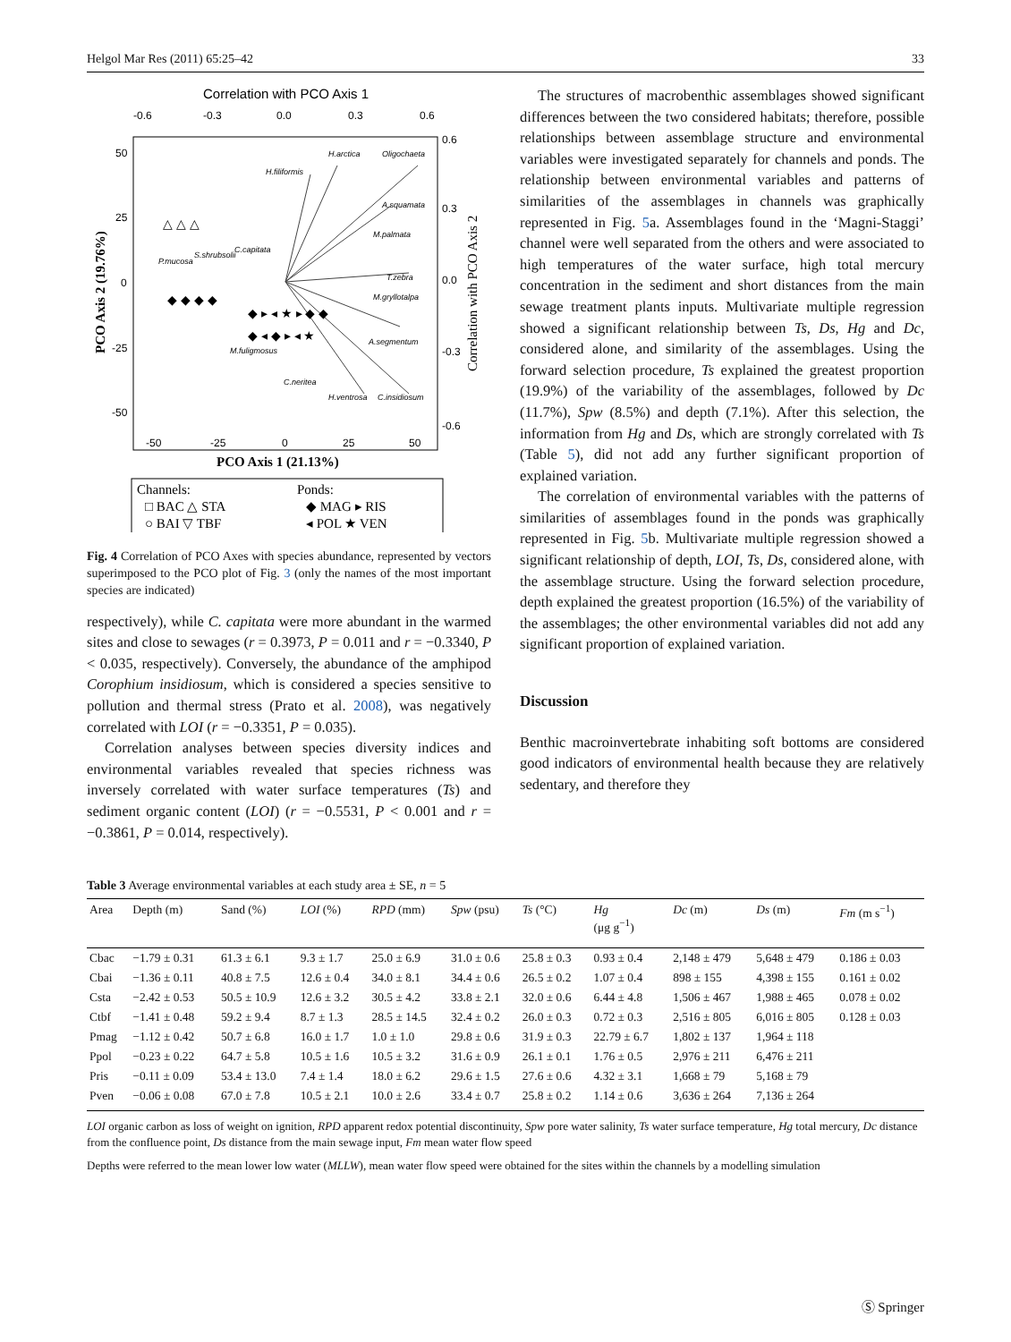Helgol Mar Res (2011) 65:25–42 33
Correlation with PCO Axis 1
-0.6
-0.3
0.0
0.3
0.6
0.6
0.3
0.0
-0.3
-0.6
50
25
0
-25
-50
-50
-25
0
25
50
PCO Axis 1 (21.13%)
PCO Axis 2 (19.76%)
Correlation with PCO Axis 2
H.filiformis
H.arctica
Oligochaeta
A.squamata
M.palmata
T.zebra
M.gryllotalpa
A.segmentum
C.neritea
H.ventrosa
C.insidiosum
M.fuligmosus
P.mucosa
S.shrubsolii
C.capitata
◆ ◆ ◆ ◆
◆ ▸ ◂ ★ ▸ ◆ ◆
◆ ◂ ◆ ▸ ◂ ★
△ △ △
Channels:
Ponds:
□ BAC △ STA
◆ MAG ▸ RIS
○ BAI ▽ TBF
◂ POL ★ VEN
Fig. 4 Correlation of PCO Axes with species abundance, represented by vectors superimposed to the PCO plot of Fig. 3 (only the names of the most important species are indicated)
respectively), while C. capitata were more abundant in the warmed sites and close to sewages (r = 0.3973, P = 0.011 and r = −0.3340, P < 0.035, respectively). Conversely, the abundance of the amphipod Corophium insidiosum, which is considered a species sensitive to pollution and thermal stress (Prato et al. 2008), was negatively correlated with LOI (r = −0.3351, P = 0.035).
Correlation analyses between species diversity indices and environmental variables revealed that species richness was inversely correlated with water surface temperatures (Ts) and sediment organic content (LOI) (r = −0.5531, P < 0.001 and r = −0.3861, P = 0.014, respectively).
The structures of macrobenthic assemblages showed significant differences between the two considered habitats; therefore, possible relationships between assemblage structure and environmental variables were investigated separately for channels and ponds. The relationship between environmental variables and patterns of similarities of the assemblages in channels was graphically represented in Fig. 5a. Assemblages found in the ‘Magni-Staggi’ channel were well separated from the others and were associated to high temperatures of the water surface, high total mercury concentration in the sediment and short distances from the main sewage treatment plants inputs. Multivariate multiple regression showed a significant relationship between Ts, Ds, Hg and Dc, considered alone, and similarity of the assemblages. Using the forward selection procedure, Ts explained the greatest proportion (19.9%) of the variability of the assemblages, followed by Dc (11.7%), Spw (8.5%) and depth (7.1%). After this selection, the information from Hg and Ds, which are strongly correlated with Ts (Table 5), did not add any further significant proportion of explained variation.
The correlation of environmental variables with the patterns of similarities of assemblages found in the ponds was graphically represented in Fig. 5b. Multivariate multiple regression showed a significant relationship of depth, LOI, Ts, Ds, considered alone, with the assemblage structure. Using the forward selection procedure, depth explained the greatest proportion (16.5%) of the variability of the assemblages; the other environmental variables did not add any significant proportion of explained variation.
Discussion
Benthic macroinvertebrate inhabiting soft bottoms are considered good indicators of environmental health because they are relatively sedentary, and therefore they
Table 3 Average environmental variables at each study area ± SE, n = 5
| Area | Depth (m) | Sand (%) | LOI (%) | RPD (mm) | Spw (psu) | Ts (°C) | Hg (μg g<sup>−1</sup>) | Dc (m) | Ds (m) | Fm (m s<sup>−1</sup>) |
| --- | --- | --- | --- | --- | --- | --- | --- | --- | --- | --- |
| Cbac | −1.79 ± 0.31 | 61.3 ± 6.1 | 9.3 ± 1.7 | 25.0 ± 6.9 | 31.0 ± 0.6 | 25.8 ± 0.3 | 0.93 ± 0.4 | 2,148 ± 479 | 5,648 ± 479 | 0.186 ± 0.03 |
| Cbai | −1.36 ± 0.11 | 40.8 ± 7.5 | 12.6 ± 0.4 | 34.0 ± 8.1 | 34.4 ± 0.6 | 26.5 ± 0.2 | 1.07 ± 0.4 | 898 ± 155 | 4,398 ± 155 | 0.161 ± 0.02 |
| Csta | −2.42 ± 0.53 | 50.5 ± 10.9 | 12.6 ± 3.2 | 30.5 ± 4.2 | 33.8 ± 2.1 | 32.0 ± 0.6 | 6.44 ± 4.8 | 1,506 ± 467 | 1,988 ± 465 | 0.078 ± 0.02 |
| Ctbf | −1.41 ± 0.48 | 59.2 ± 9.4 | 8.7 ± 1.3 | 28.5 ± 14.5 | 32.4 ± 0.2 | 26.0 ± 0.3 | 0.72 ± 0.3 | 2,516 ± 805 | 6,016 ± 805 | 0.128 ± 0.03 |
| Pmag | −1.12 ± 0.42 | 50.7 ± 6.8 | 16.0 ± 1.7 | 1.0 ± 1.0 | 29.8 ± 0.6 | 31.9 ± 0.3 | 22.79 ± 6.7 | 1,802 ± 137 | 1,964 ± 118 | |
| Ppol | −0.23 ± 0.22 | 64.7 ± 5.8 | 10.5 ± 1.6 | 10.5 ± 3.2 | 31.6 ± 0.9 | 26.1 ± 0.1 | 1.76 ± 0.5 | 2,976 ± 211 | 6,476 ± 211 | |
| Pris | −0.11 ± 0.09 | 53.4 ± 13.0 | 7.4 ± 1.4 | 18.0 ± 6.2 | 29.6 ± 1.5 | 27.6 ± 0.6 | 4.32 ± 3.1 | 1,668 ± 79 | 5,168 ± 79 | |
| Pven | −0.06 ± 0.08 | 67.0 ± 7.8 | 10.5 ± 2.1 | 10.0 ± 2.6 | 33.4 ± 0.7 | 25.8 ± 0.2 | 1.14 ± 0.6 | 3,636 ± 264 | 7,136 ± 264 | |
LOI organic carbon as loss of weight on ignition, RPD apparent redox potential discontinuity, Spw pore water salinity, Ts water surface temperature, Hg total mercury, Dc distance from the confluence point, Ds distance from the main sewage input, Fm mean water flow speed
Depths were referred to the mean lower low water (MLLW), mean water flow speed were obtained for the sites within the channels by a modelling simulation
Ⓢ Springer